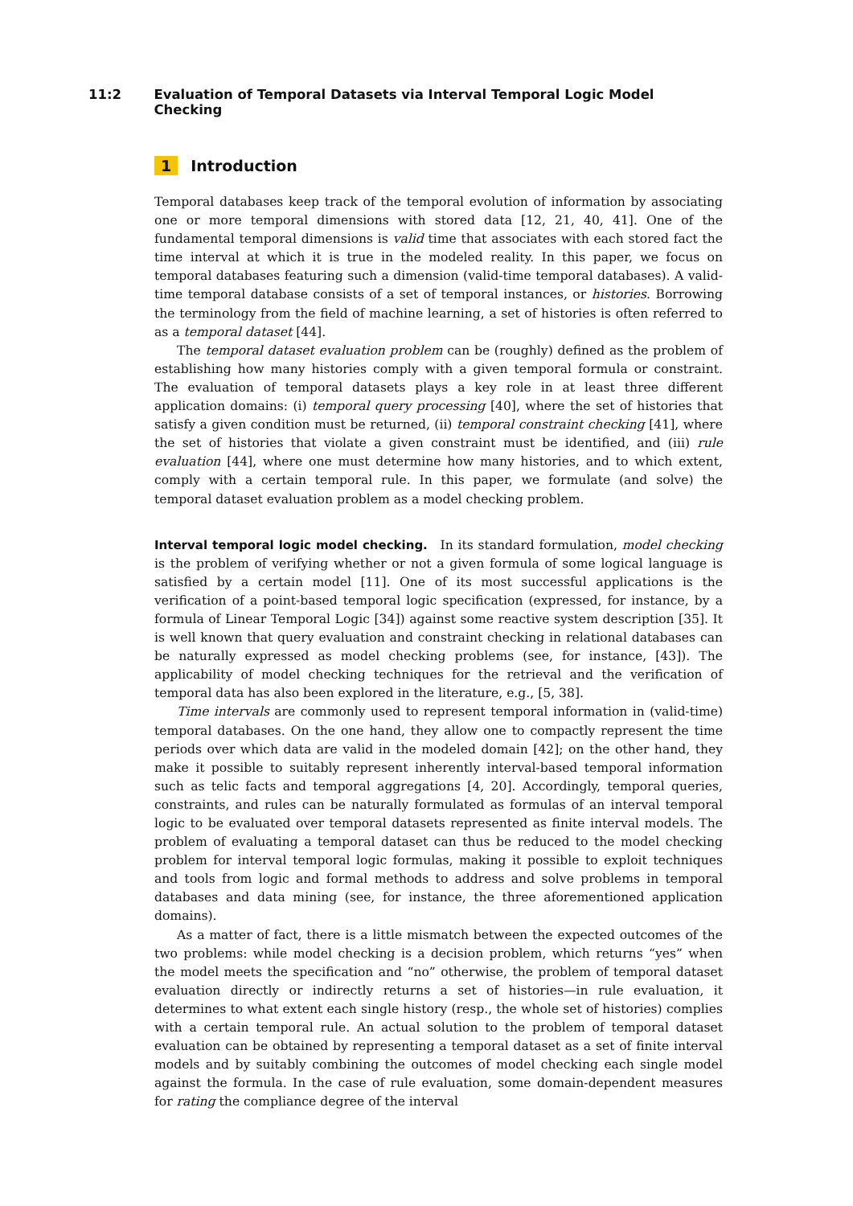11:2 Evaluation of Temporal Datasets via Interval Temporal Logic Model Checking
1 Introduction
Temporal databases keep track of the temporal evolution of information by associating one or more temporal dimensions with stored data [12, 21, 40, 41]. One of the fundamental temporal dimensions is valid time that associates with each stored fact the time interval at which it is true in the modeled reality. In this paper, we focus on temporal databases featuring such a dimension (valid-time temporal databases). A valid-time temporal database consists of a set of temporal instances, or histories. Borrowing the terminology from the field of machine learning, a set of histories is often referred to as a temporal dataset [44].
The temporal dataset evaluation problem can be (roughly) defined as the problem of establishing how many histories comply with a given temporal formula or constraint. The evaluation of temporal datasets plays a key role in at least three different application domains: (i) temporal query processing [40], where the set of histories that satisfy a given condition must be returned, (ii) temporal constraint checking [41], where the set of histories that violate a given constraint must be identified, and (iii) rule evaluation [44], where one must determine how many histories, and to which extent, comply with a certain temporal rule. In this paper, we formulate (and solve) the temporal dataset evaluation problem as a model checking problem.
Interval temporal logic model checking. In its standard formulation, model checking is the problem of verifying whether or not a given formula of some logical language is satisfied by a certain model [11]. One of its most successful applications is the verification of a point-based temporal logic specification (expressed, for instance, by a formula of Linear Temporal Logic [34]) against some reactive system description [35]. It is well known that query evaluation and constraint checking in relational databases can be naturally expressed as model checking problems (see, for instance, [43]). The applicability of model checking techniques for the retrieval and the verification of temporal data has also been explored in the literature, e.g., [5, 38].
Time intervals are commonly used to represent temporal information in (valid-time) temporal databases. On the one hand, they allow one to compactly represent the time periods over which data are valid in the modeled domain [42]; on the other hand, they make it possible to suitably represent inherently interval-based temporal information such as telic facts and temporal aggregations [4, 20]. Accordingly, temporal queries, constraints, and rules can be naturally formulated as formulas of an interval temporal logic to be evaluated over temporal datasets represented as finite interval models. The problem of evaluating a temporal dataset can thus be reduced to the model checking problem for interval temporal logic formulas, making it possible to exploit techniques and tools from logic and formal methods to address and solve problems in temporal databases and data mining (see, for instance, the three aforementioned application domains).
As a matter of fact, there is a little mismatch between the expected outcomes of the two problems: while model checking is a decision problem, which returns “yes” when the model meets the specification and “no” otherwise, the problem of temporal dataset evaluation directly or indirectly returns a set of histories—in rule evaluation, it determines to what extent each single history (resp., the whole set of histories) complies with a certain temporal rule. An actual solution to the problem of temporal dataset evaluation can be obtained by representing a temporal dataset as a set of finite interval models and by suitably combining the outcomes of model checking each single model against the formula. In the case of rule evaluation, some domain-dependent measures for rating the compliance degree of the interval